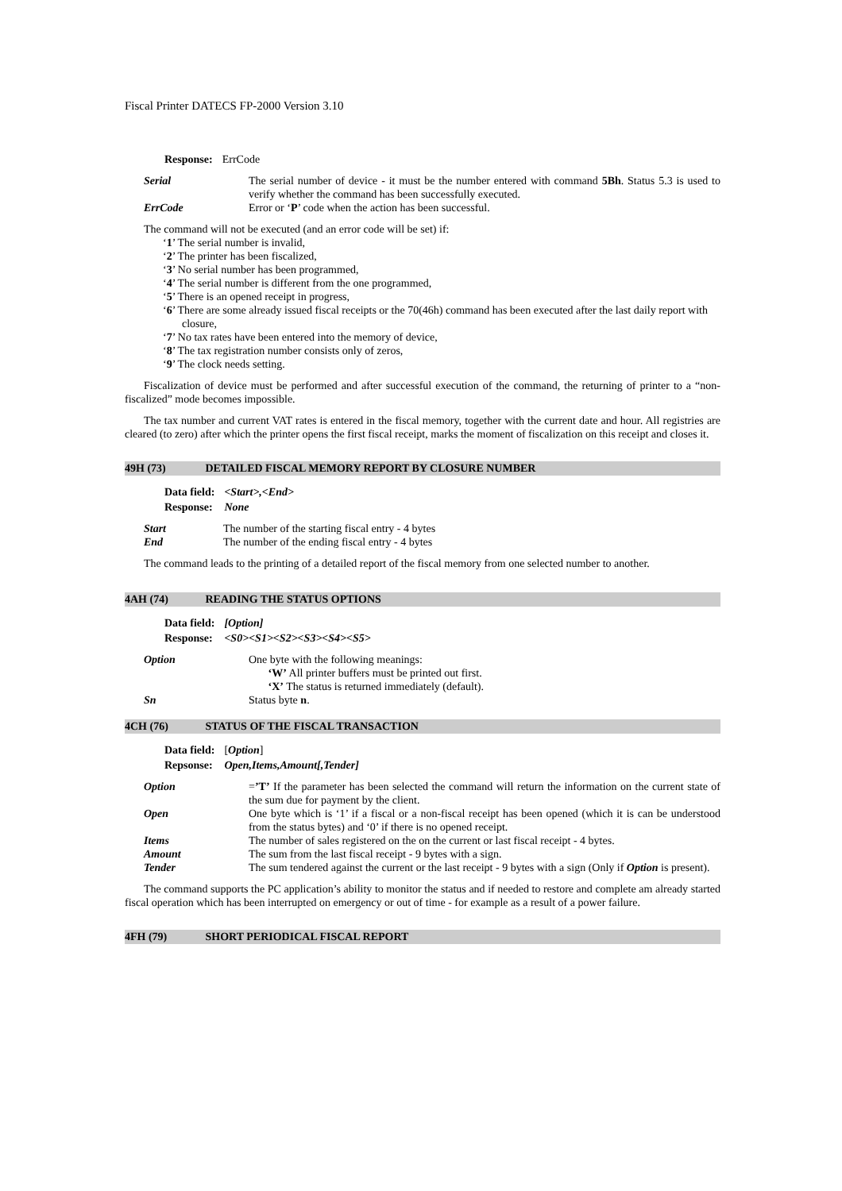Fiscal Printer DATECS FP-2000 Version 3.10
| Response: | ErrCode |
| Serial | The serial number of device - it must be the number entered with command 5Bh . Status 5.3 is used to verify whether the command has been successfully executed. |
| ErrCode | Error or ‘ P ’ code when the action has been successful. |
The command will not be executed (and an error code will be set) if:
‘1’ The serial number is invalid,
‘2’ The printer has been fiscalized,
‘3’ No serial number has been programmed,
‘4’ The serial number is different from the one programmed,
‘5’ There is an opened receipt in progress,
‘6’ There are some already issued fiscal receipts or the 70(46h) command has been executed after the last daily report with closure,
‘7’ No tax rates have been entered into the memory of device,
‘8’ The tax registration number consists only of zeros,
‘9’ The clock needs setting.
Fiscalization of device must be performed and after successful execution of the command, the returning of printer to a “non-fiscalized” mode becomes impossible.
The tax number and current VAT rates is entered in the fiscal memory, together with the current date and hour. All registries are cleared (to zero) after which the printer opens the first fiscal receipt, marks the moment of fiscalization on this receipt and closes it.
49H (73) DETAILED FISCAL MEMORY REPORT BY CLOSURE NUMBER
| Data field: | <Start>,<End> |
| Response: | None |
| Start | The number of the starting fiscal entry - 4 bytes |
| End | The number of the ending fiscal entry - 4 bytes |
The command leads to the printing of a detailed report of the fiscal memory from one selected number to another.
4AH (74) READING THE STATUS OPTIONS
| Data field: | [Option] |
| Response: | <S0><S1><S2><S3><S4><S5> |
| Option | One byte with the following meanings: ‘W’ All printer buffers must be printed out first. ‘X’ The status is returned immediately (default). |
| Sn | Status byte n . |
4CH (76) STATUS OF THE FISCAL TRANSACTION
| Data field: | [ Option ] |
| Repsonse: | Open,Items,Amount[,Tender] |
| Option | = ’T’ If the parameter has been selected the command will return the information on the current state of the sum due for payment by the client. |
| Open | One byte which is ‘1’ if a fiscal or a non-fiscal receipt has been opened (which it is can be understood from the status bytes) and ‘0’ if there is no opened receipt. |
| Items | The number of sales registered on the on the current or last fiscal receipt - 4 bytes. |
| Amount | The sum from the last fiscal receipt - 9 bytes with a sign. |
| Tender | The sum tendered against the current or the last receipt - 9 bytes with a sign (Only if Option is present). |
The command supports the PC application’s ability to monitor the status and if needed to restore and complete am already started fiscal operation which has been interrupted on emergency or out of time - for example as a result of a power failure.
4FH (79) SHORT PERIODICAL FISCAL REPORT